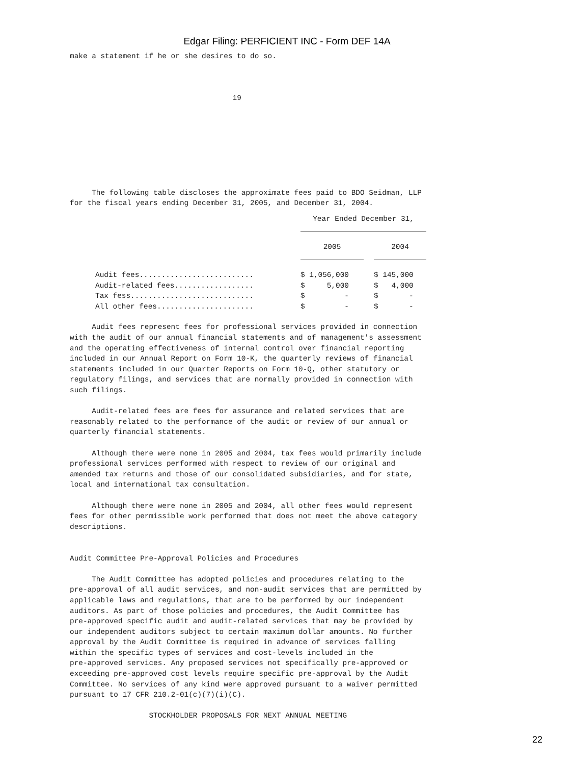Edgar Filing: PERFICIENT INC - Form DEF 14A
make a statement if he or she desires to do so.



                                     19








     The following table discloses the approximate fees paid to BDO Seidman, LLP
for the fiscal years ending December 31, 2005, and December 31, 2004.
| | Year Ended December 31, | | |
| | 2005 | | 2004 |
| Audit fees.......................... | $ 1,056,000 | | $ 145,000 |
| Audit-related fees.................. | $ 5,000 | | $ 4,000 |
| Tax fess............................ | $ - | | $ - |
| All other fees...................... | $ - | | $ - |
     Audit fees represent fees for professional services provided in connection
with the audit of our annual financial statements and of management's assessment
and the operating effectiveness of internal control over financial reporting
included in our Annual Report on Form 10-K, the quarterly reviews of financial
statements included in our Quarter Reports on Form 10-Q, other statutory or
regulatory filings, and services that are normally provided in connection with
such filings.

     Audit-related fees are fees for assurance and related services that are
reasonably related to the performance of the audit or review of our annual or
quarterly financial statements.

     Although there were none in 2005 and 2004, tax fees would primarily include
professional services performed with respect to review of our original and
amended tax returns and those of our consolidated subsidiaries, and for state,
local and international tax consultation.

     Although there were none in 2005 and 2004, all other fees would represent
fees for other permissible work performed that does not meet the above category
descriptions.


Audit Committee Pre-Approval Policies and Procedures

     The Audit Committee has adopted policies and procedures relating to the
pre-approval of all audit services, and non-audit services that are permitted by
applicable laws and regulations, that are to be performed by our independent
auditors. As part of those policies and procedures, the Audit Committee has
pre-approved specific audit and audit-related services that may be provided by
our independent auditors subject to certain maximum dollar amounts. No further
approval by the Audit Committee is required in advance of services falling
within the specific types of services and cost-levels included in the
pre-approved services. Any proposed services not specifically pre-approved or
exceeding pre-approved cost levels require specific pre-approval by the Audit
Committee. No services of any kind were approved pursuant to a waiver permitted
pursuant to 17 CFR 210.2-01(c)(7)(i)(C).

                  STOCKHOLDER PROPOSALS FOR NEXT ANNUAL MEETING
22